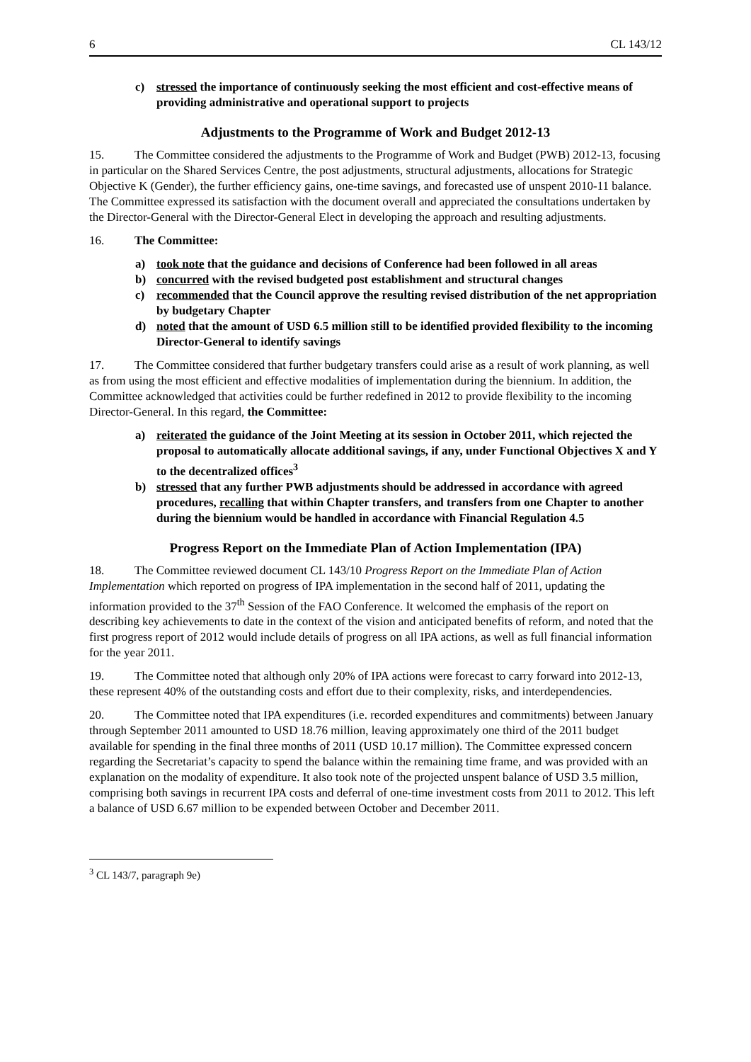6 CL 143/12
c) stressed the importance of continuously seeking the most efficient and cost-effective means of providing administrative and operational support to projects
Adjustments to the Programme of Work and Budget 2012-13
15. The Committee considered the adjustments to the Programme of Work and Budget (PWB) 2012-13, focusing in particular on the Shared Services Centre, the post adjustments, structural adjustments, allocations for Strategic Objective K (Gender), the further efficiency gains, one-time savings, and forecasted use of unspent 2010-11 balance. The Committee expressed its satisfaction with the document overall and appreciated the consultations undertaken by the Director-General with the Director-General Elect in developing the approach and resulting adjustments.
16. The Committee:
a) took note that the guidance and decisions of Conference had been followed in all areas
b) concurred with the revised budgeted post establishment and structural changes
c) recommended that the Council approve the resulting revised distribution of the net appropriation by budgetary Chapter
d) noted that the amount of USD 6.5 million still to be identified provided flexibility to the incoming Director-General to identify savings
17. The Committee considered that further budgetary transfers could arise as a result of work planning, as well as from using the most efficient and effective modalities of implementation during the biennium. In addition, the Committee acknowledged that activities could be further redefined in 2012 to provide flexibility to the incoming Director-General. In this regard, the Committee:
a) reiterated the guidance of the Joint Meeting at its session in October 2011, which rejected the proposal to automatically allocate additional savings, if any, under Functional Objectives X and Y to the decentralized offices<sup>3</sup>
b) stressed that any further PWB adjustments should be addressed in accordance with agreed procedures, recalling that within Chapter transfers, and transfers from one Chapter to another during the biennium would be handled in accordance with Financial Regulation 4.5
Progress Report on the Immediate Plan of Action Implementation (IPA)
18. The Committee reviewed document CL 143/10 Progress Report on the Immediate Plan of Action Implementation which reported on progress of IPA implementation in the second half of 2011, updating the information provided to the 37<sup>th</sup> Session of the FAO Conference. It welcomed the emphasis of the report on describing key achievements to date in the context of the vision and anticipated benefits of reform, and noted that the first progress report of 2012 would include details of progress on all IPA actions, as well as full financial information for the year 2011.
19. The Committee noted that although only 20% of IPA actions were forecast to carry forward into 2012-13, these represent 40% of the outstanding costs and effort due to their complexity, risks, and interdependencies.
20. The Committee noted that IPA expenditures (i.e. recorded expenditures and commitments) between January through September 2011 amounted to USD 18.76 million, leaving approximately one third of the 2011 budget available for spending in the final three months of 2011 (USD 10.17 million). The Committee expressed concern regarding the Secretariat’s capacity to spend the balance within the remaining time frame, and was provided with an explanation on the modality of expenditure. It also took note of the projected unspent balance of USD 3.5 million, comprising both savings in recurrent IPA costs and deferral of one-time investment costs from 2011 to 2012. This left a balance of USD 6.67 million to be expended between October and December 2011.
<sup>3</sup> CL 143/7, paragraph 9e)